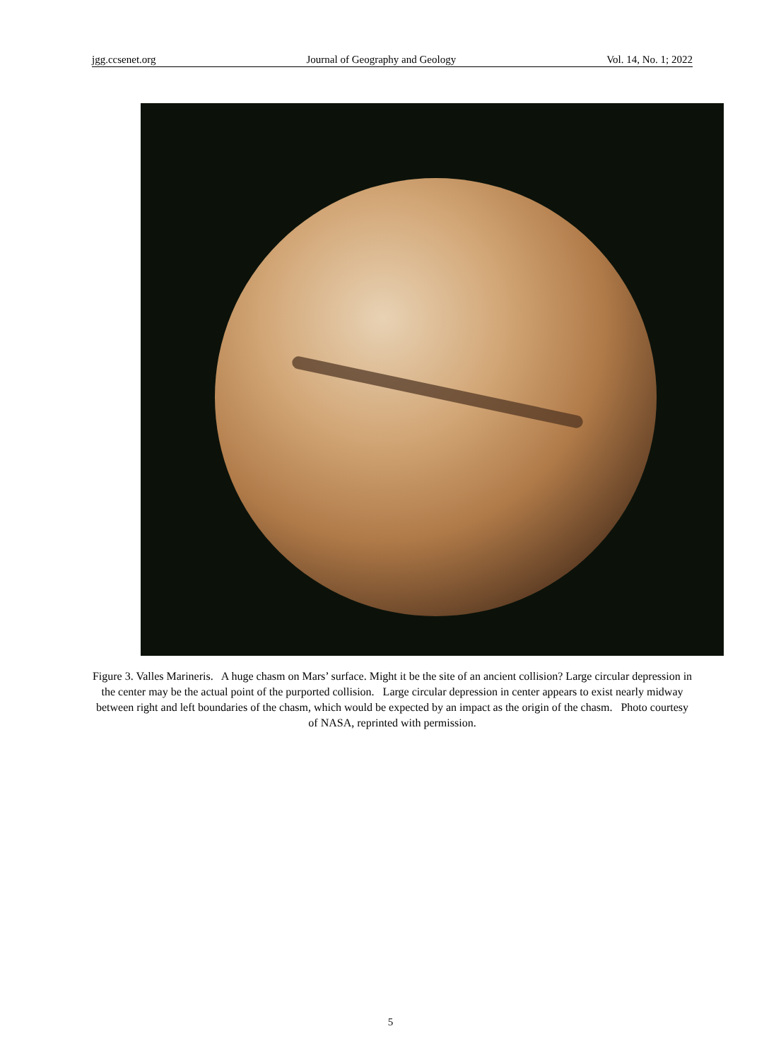jgg.ccsenet.org Journal of Geography and Geology Vol. 14, No. 1; 2022
Figure 3. Valles Marineris. A huge chasm on Mars’ surface. Might it be the site of an ancient collision? Large circular depression in the center may be the actual point of the purported collision. Large circular depression in center appears to exist nearly midway between right and left boundaries of the chasm, which would be expected by an impact as the origin of the chasm. Photo courtesy of NASA, reprinted with permission.
5